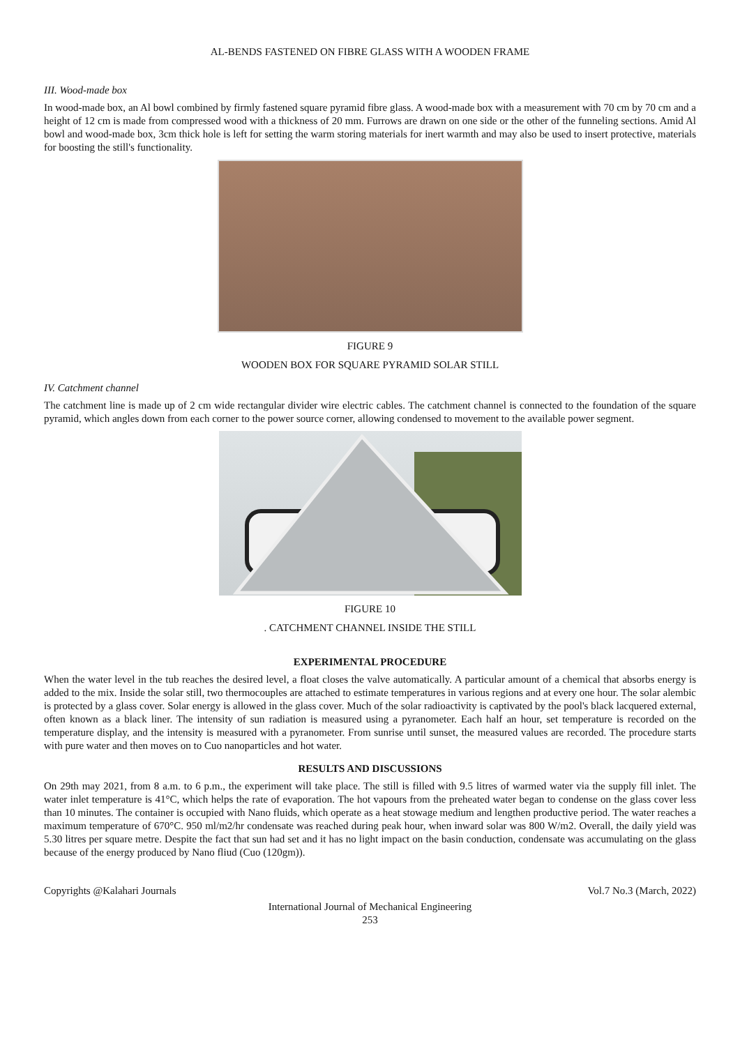AL-BENDS FASTENED ON FIBRE GLASS WITH A WOODEN FRAME
III. Wood-made box
In wood-made box, an Al bowl combined by firmly fastened square pyramid fibre glass. A wood-made box with a measurement with 70 cm by 70 cm and a height of 12 cm is made from compressed wood with a thickness of 20 mm. Furrows are drawn on one side or the other of the funneling sections. Amid Al bowl and wood-made box, 3cm thick hole is left for setting the warm storing materials for inert warmth and may also be used to insert protective, materials for boosting the still's functionality.
FIGURE 9
WOODEN BOX FOR SQUARE PYRAMID SOLAR STILL
IV. Catchment channel
The catchment line is made up of 2 cm wide rectangular divider wire electric cables. The catchment channel is connected to the foundation of the square pyramid, which angles down from each corner to the power source corner, allowing condensed to movement to the available power segment.
FIGURE 10
. CATCHMENT CHANNEL INSIDE THE STILL
EXPERIMENTAL PROCEDURE
When the water level in the tub reaches the desired level, a float closes the valve automatically. A particular amount of a chemical that absorbs energy is added to the mix. Inside the solar still, two thermocouples are attached to estimate temperatures in various regions and at every one hour. The solar alembic is protected by a glass cover. Solar energy is allowed in the glass cover. Much of the solar radioactivity is captivated by the pool's black lacquered external, often known as a black liner. The intensity of sun radiation is measured using a pyranometer. Each half an hour, set temperature is recorded on the temperature display, and the intensity is measured with a pyranometer. From sunrise until sunset, the measured values are recorded. The procedure starts with pure water and then moves on to Cuo nanoparticles and hot water.
RESULTS AND DISCUSSIONS
On 29th may 2021, from 8 a.m. to 6 p.m., the experiment will take place. The still is filled with 9.5 litres of warmed water via the supply fill inlet. The water inlet temperature is 41°C, which helps the rate of evaporation. The hot vapours from the preheated water began to condense on the glass cover less than 10 minutes. The container is occupied with Nano fluids, which operate as a heat stowage medium and lengthen productive period. The water reaches a maximum temperature of 670°C. 950 ml/m2/hr condensate was reached during peak hour, when inward solar was 800 W/m2. Overall, the daily yield was 5.30 litres per square metre. Despite the fact that sun had set and it has no light impact on the basin conduction, condensate was accumulating on the glass because of the energy produced by Nano fliud (Cuo (120gm)).
Copyrights @Kalahari Journals Vol.7 No.3 (March, 2022)
International Journal of Mechanical Engineering
253